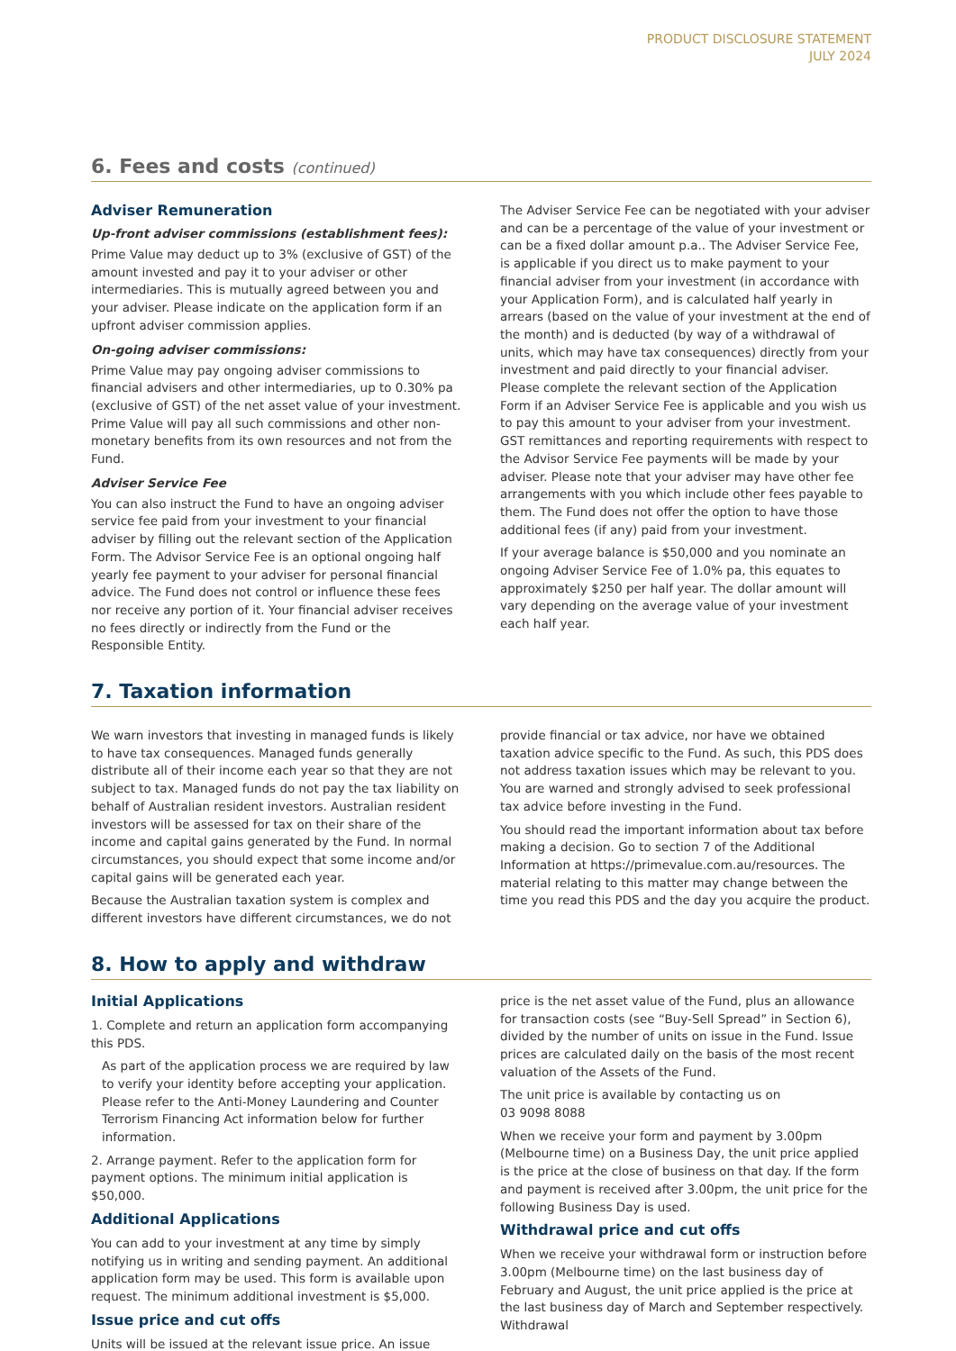PRODUCT DISCLOSURE STATEMENT
JULY 2024
6. Fees and costs (continued)
Adviser Remuneration
Up-front adviser commissions (establishment fees):
Prime Value may deduct up to 3% (exclusive of GST) of the amount invested and pay it to your adviser or other intermediaries. This is mutually agreed between you and your adviser. Please indicate on the application form if an upfront adviser commission applies.
On-going adviser commissions:
Prime Value may pay ongoing adviser commissions to financial advisers and other intermediaries, up to 0.30% pa (exclusive of GST) of the net asset value of your investment. Prime Value will pay all such commissions and other non-monetary benefits from its own resources and not from the Fund.
Adviser Service Fee
You can also instruct the Fund to have an ongoing adviser service fee paid from your investment to your financial adviser by filling out the relevant section of the Application Form. The Advisor Service Fee is an optional ongoing half yearly fee payment to your adviser for personal financial advice. The Fund does not control or influence these fees nor receive any portion of it. Your financial adviser receives no fees directly or indirectly from the Fund or the Responsible Entity.
The Adviser Service Fee can be negotiated with your adviser and can be a percentage of the value of your investment or can be a fixed dollar amount p.a.. The Adviser Service Fee, is applicable if you direct us to make payment to your financial adviser from your investment (in accordance with your Application Form), and is calculated half yearly in arrears (based on the value of your investment at the end of the month) and is deducted (by way of a withdrawal of units, which may have tax consequences) directly from your investment and paid directly to your financial adviser. Please complete the relevant section of the Application Form if an Adviser Service Fee is applicable and you wish us to pay this amount to your adviser from your investment. GST remittances and reporting requirements with respect to the Advisor Service Fee payments will be made by your adviser. Please note that your adviser may have other fee arrangements with you which include other fees payable to them. The Fund does not offer the option to have those additional fees (if any) paid from your investment.
If your average balance is $50,000 and you nominate an ongoing Adviser Service Fee of 1.0% pa, this equates to approximately $250 per half year. The dollar amount will vary depending on the average value of your investment each half year.
7. Taxation information
We warn investors that investing in managed funds is likely to have tax consequences. Managed funds generally distribute all of their income each year so that they are not subject to tax. Managed funds do not pay the tax liability on behalf of Australian resident investors. Australian resident investors will be assessed for tax on their share of the income and capital gains generated by the Fund. In normal circumstances, you should expect that some income and/or capital gains will be generated each year.
Because the Australian taxation system is complex and different investors have different circumstances, we do not
provide financial or tax advice, nor have we obtained taxation advice specific to the Fund. As such, this PDS does not address taxation issues which may be relevant to you. You are warned and strongly advised to seek professional tax advice before investing in the Fund.
You should read the important information about tax before making a decision. Go to section 7 of the Additional Information at https://primevalue.com.au/resources. The material relating to this matter may change between the time you read this PDS and the day you acquire the product.
8. How to apply and withdraw
Initial Applications
1. Complete and return an application form accompanying this PDS.
As part of the application process we are required by law to verify your identity before accepting your application. Please refer to the Anti-Money Laundering and Counter Terrorism Financing Act information below for further information.
2. Arrange payment. Refer to the application form for payment options. The minimum initial application is $50,000.
Additional Applications
You can add to your investment at any time by simply notifying us in writing and sending payment. An additional application form may be used. This form is available upon request. The minimum additional investment is $5,000.
Issue price and cut offs
Units will be issued at the relevant issue price. An issue
price is the net asset value of the Fund, plus an allowance for transaction costs (see “Buy-Sell Spread” in Section 6), divided by the number of units on issue in the Fund. Issue prices are calculated daily on the basis of the most recent valuation of the Assets of the Fund.
The unit price is available by contacting us on
03 9098 8088
When we receive your form and payment by 3.00pm (Melbourne time) on a Business Day, the unit price applied is the price at the close of business on that day. If the form and payment is received after 3.00pm, the unit price for the following Business Day is used.
Withdrawal price and cut offs
When we receive your withdrawal form or instruction before 3.00pm (Melbourne time) on the last business day of February and August, the unit price applied is the price at the last business day of March and September respectively. Withdrawal